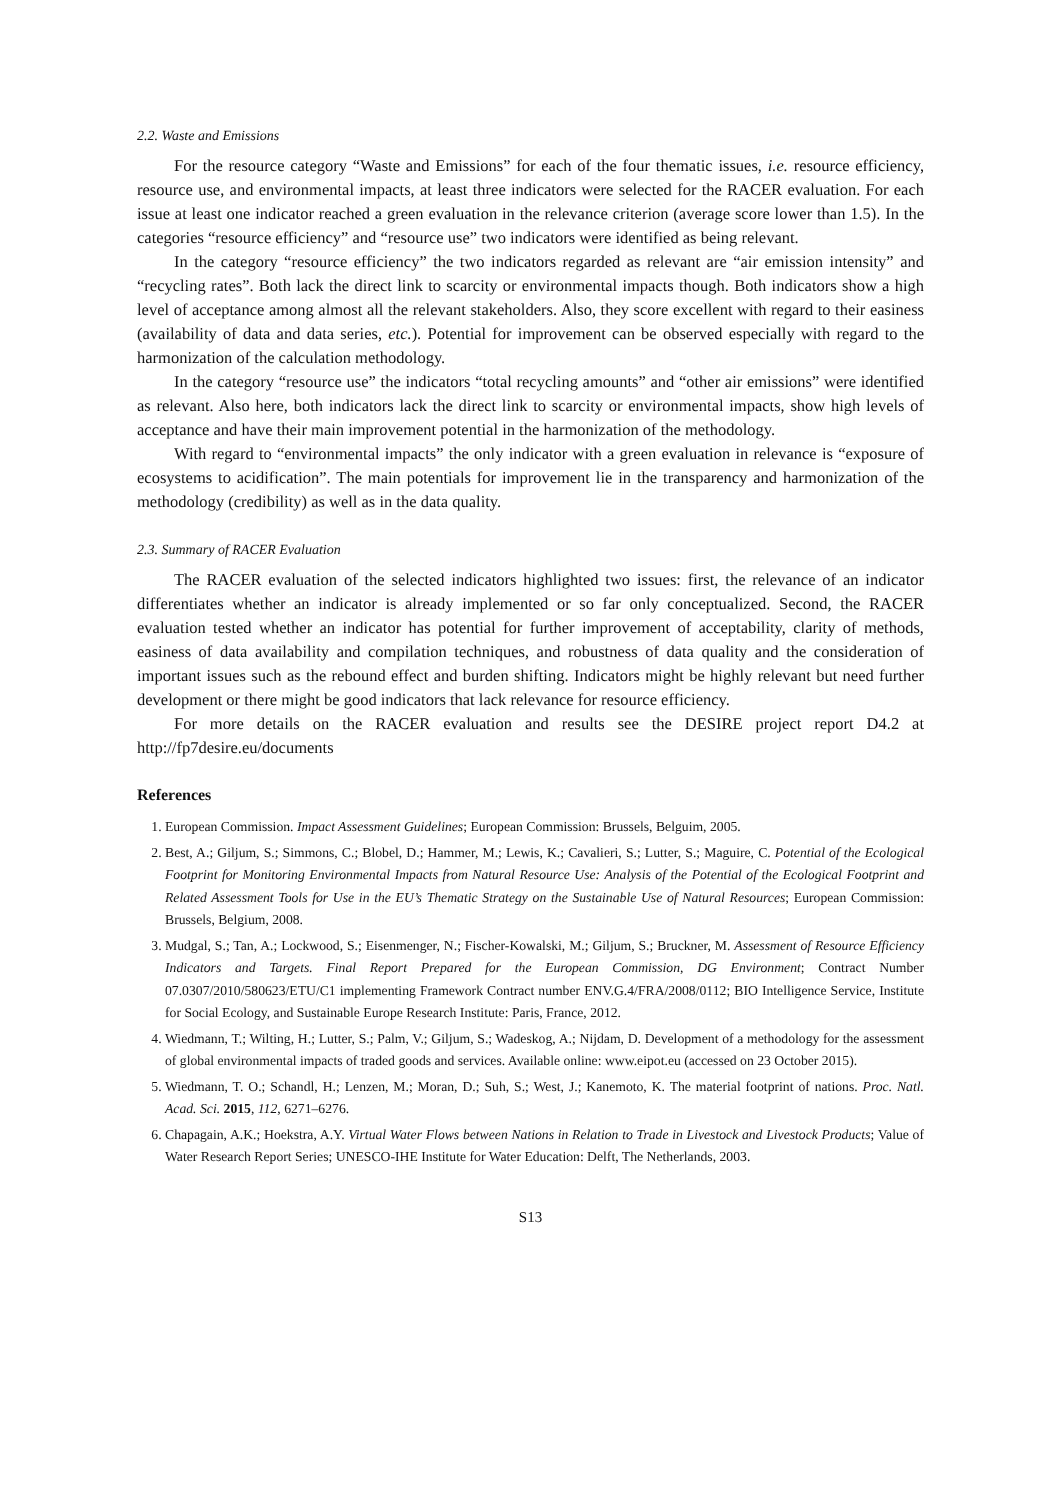2.2. Waste and Emissions
For the resource category “Waste and Emissions” for each of the four thematic issues, i.e. resource efficiency, resource use, and environmental impacts, at least three indicators were selected for the RACER evaluation. For each issue at least one indicator reached a green evaluation in the relevance criterion (average score lower than 1.5). In the categories “resource efficiency” and “resource use” two indicators were identified as being relevant.
In the category “resource efficiency” the two indicators regarded as relevant are “air emission intensity” and “recycling rates”. Both lack the direct link to scarcity or environmental impacts though. Both indicators show a high level of acceptance among almost all the relevant stakeholders. Also, they score excellent with regard to their easiness (availability of data and data series, etc.). Potential for improvement can be observed especially with regard to the harmonization of the calculation methodology.
In the category “resource use” the indicators “total recycling amounts” and “other air emissions” were identified as relevant. Also here, both indicators lack the direct link to scarcity or environmental impacts, show high levels of acceptance and have their main improvement potential in the harmonization of the methodology.
With regard to “environmental impacts” the only indicator with a green evaluation in relevance is “exposure of ecosystems to acidification”. The main potentials for improvement lie in the transparency and harmonization of the methodology (credibility) as well as in the data quality.
2.3. Summary of RACER Evaluation
The RACER evaluation of the selected indicators highlighted two issues: first, the relevance of an indicator differentiates whether an indicator is already implemented or so far only conceptualized. Second, the RACER evaluation tested whether an indicator has potential for further improvement of acceptability, clarity of methods, easiness of data availability and compilation techniques, and robustness of data quality and the consideration of important issues such as the rebound effect and burden shifting. Indicators might be highly relevant but need further development or there might be good indicators that lack relevance for resource efficiency.
For more details on the RACER evaluation and results see the DESIRE project report D4.2 at http://fp7desire.eu/documents
References
1. European Commission. Impact Assessment Guidelines; European Commission: Brussels, Belguim, 2005.
2. Best, A.; Giljum, S.; Simmons, C.; Blobel, D.; Hammer, M.; Lewis, K.; Cavalieri, S.; Lutter, S.; Maguire, C. Potential of the Ecological Footprint for Monitoring Environmental Impacts from Natural Resource Use: Analysis of the Potential of the Ecological Footprint and Related Assessment Tools for Use in the EU’s Thematic Strategy on the Sustainable Use of Natural Resources; European Commission: Brussels, Belgium, 2008.
3. Mudgal, S.; Tan, A.; Lockwood, S.; Eisenmenger, N.; Fischer-Kowalski, M.; Giljum, S.; Bruckner, M. Assessment of Resource Efficiency Indicators and Targets. Final Report Prepared for the European Commission, DG Environment; Contract Number 07.0307/2010/580623/ETU/C1 implementing Framework Contract number ENV.G.4/FRA/2008/0112; BIO Intelligence Service, Institute for Social Ecology, and Sustainable Europe Research Institute: Paris, France, 2012.
4. Wiedmann, T.; Wilting, H.; Lutter, S.; Palm, V.; Giljum, S.; Wadeskog, A.; Nijdam, D. Development of a methodology for the assessment of global environmental impacts of traded goods and services. Available online: www.eipot.eu (accessed on 23 October 2015).
5. Wiedmann, T. O.; Schandl, H.; Lenzen, M.; Moran, D.; Suh, S.; West, J.; Kanemoto, K. The material footprint of nations. Proc. Natl. Acad. Sci. 2015, 112, 6271–6276.
6. Chapagain, A.K.; Hoekstra, A.Y. Virtual Water Flows between Nations in Relation to Trade in Livestock and Livestock Products; Value of Water Research Report Series; UNESCO-IHE Institute for Water Education: Delft, The Netherlands, 2003.
S13